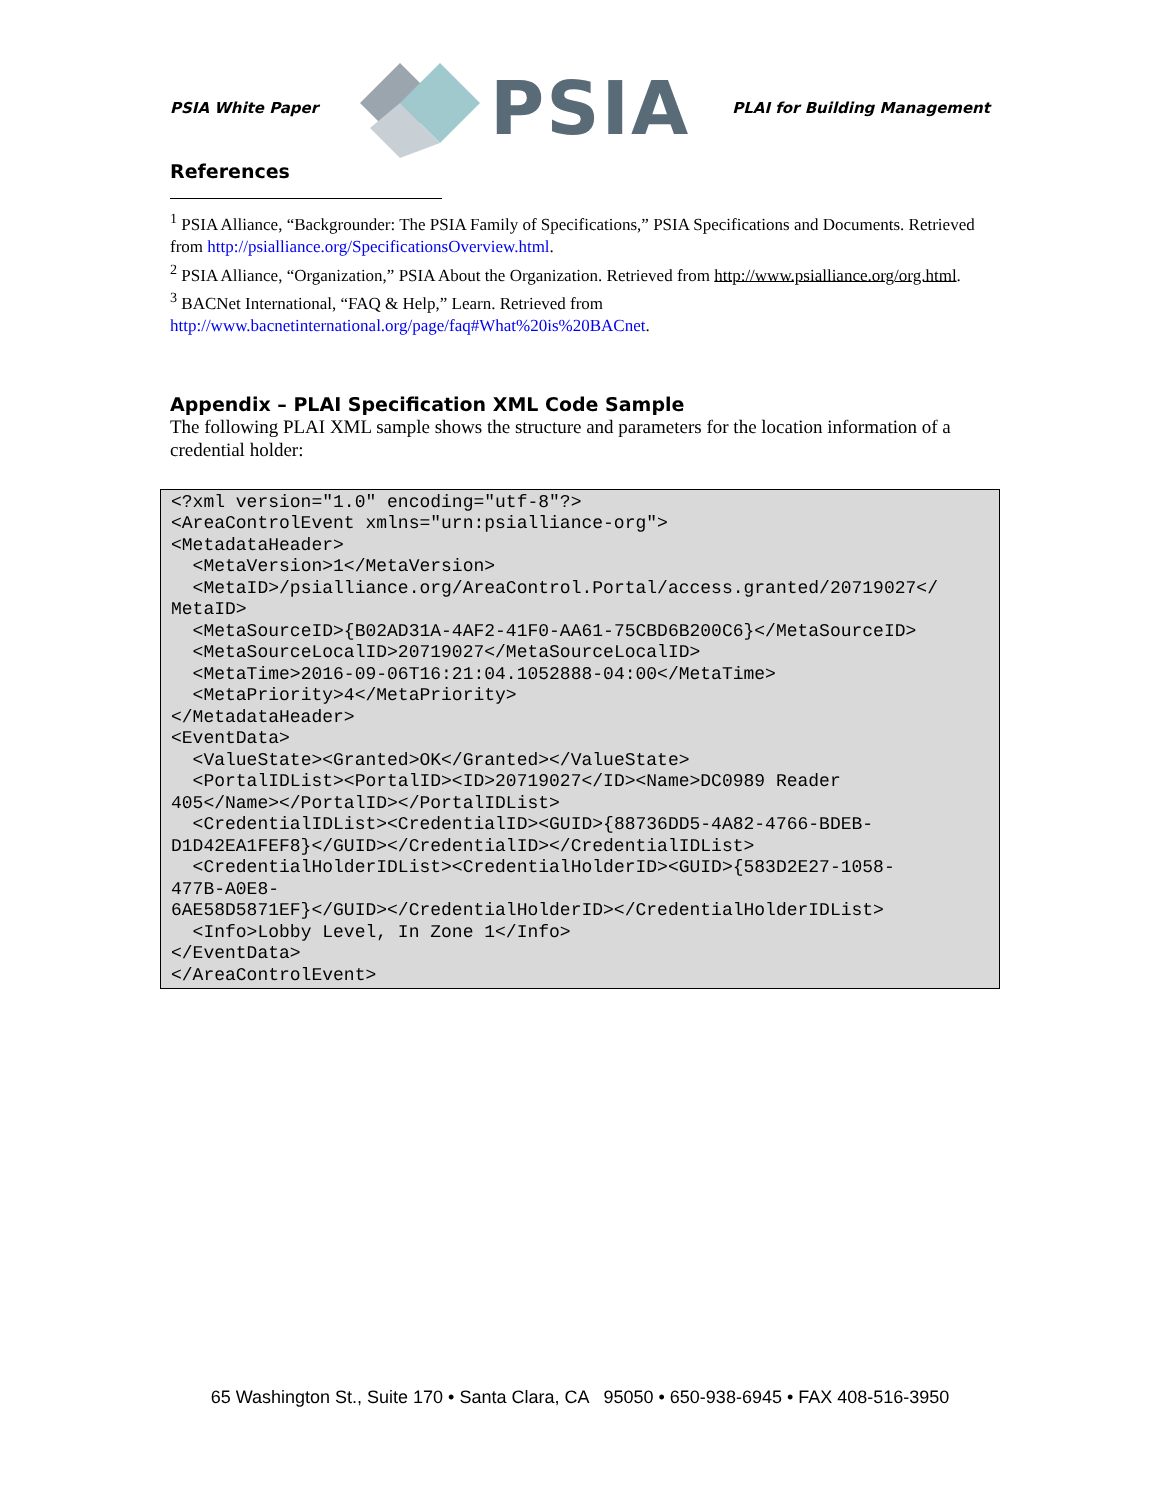PSIA White Paper
PSIA
PLAI for Building Management
References
<sup>1</sup> PSIA Alliance, “Backgrounder: The PSIA Family of Specifications,” PSIA Specifications and Documents. Retrieved from http://psialliance.org/SpecificationsOverview.html.
<sup>2</sup> PSIA Alliance, “Organization,” PSIA About the Organization. Retrieved from http://www.psialliance.org/org.html.
<sup>3</sup> BACNet International, “FAQ & Help,” Learn. Retrieved from http://www.bacnetinternational.org/page/faq#What%20is%20BACnet.
Appendix – PLAI Specification XML Code Sample
The following PLAI XML sample shows the structure and parameters for the location information of a credential holder:
<?xml version="1.0" encoding="utf-8"?> <AreaControlEvent xmlns="urn:psialliance-org"> <MetadataHeader> <MetaVersion>1</MetaVersion> <MetaID>/psialliance.org/AreaControl.Portal/access.granted/20719027</ MetaID> <MetaSourceID>{B02AD31A-4AF2-41F0-AA61-75CBD6B200C6}</MetaSourceID> <MetaSourceLocalID>20719027</MetaSourceLocalID> <MetaTime>2016-09-06T16:21:04.1052888-04:00</MetaTime> <MetaPriority>4</MetaPriority> </MetadataHeader> <EventData> <ValueState><Granted>OK</Granted></ValueState> <PortalIDList><PortalID><ID>20719027</ID><Name>DC0989 Reader 405</Name></PortalID></PortalIDList> <CredentialIDList><CredentialID><GUID>{88736DD5-4A82-4766-BDEB- D1D42EA1FEF8}</GUID></CredentialID></CredentialIDList> <CredentialHolderIDList><CredentialHolderID><GUID>{583D2E27-1058- 477B-A0E8- 6AE58D5871EF}</GUID></CredentialHolderID></CredentialHolderIDList> <Info>Lobby Level, In Zone 1</Info> </EventData> </AreaControlEvent>
65 Washington St., Suite 170 • Santa Clara, CA 95050 • 650-938-6945 • FAX 408-516-3950